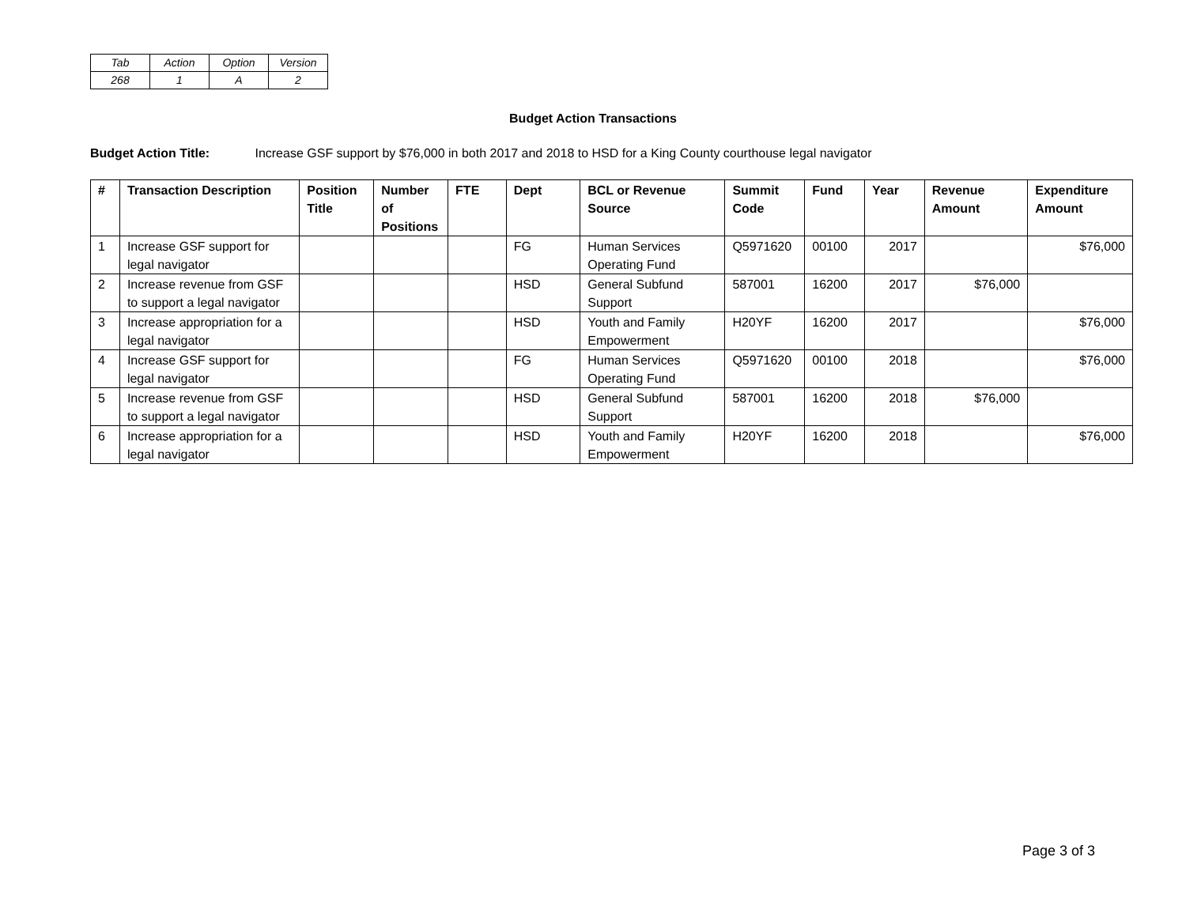| Tab | Action | Option | Version |
| 268 | 1 | A | 2 |
Budget Action Transactions
Budget Action Title: Increase GSF support by $76,000 in both 2017 and 2018 to HSD for a King County courthouse legal navigator
| # | Transaction Description | Position Title | Number of Positions | FTE | Dept | BCL or Revenue Source | Summit Code | Fund | Year | Revenue Amount | Expenditure Amount |
| --- | --- | --- | --- | --- | --- | --- | --- | --- | --- | --- | --- |
| 1 | Increase GSF support for legal navigator | | | | FG | Human Services Operating Fund | Q5971620 | 00100 | 2017 | | $76,000 |
| 2 | Increase revenue from GSF to support a legal navigator | | | | HSD | General Subfund Support | 587001 | 16200 | 2017 | $76,000 | |
| 3 | Increase appropriation for a legal navigator | | | | HSD | Youth and Family Empowerment | H20YF | 16200 | 2017 | | $76,000 |
| 4 | Increase GSF support for legal navigator | | | | FG | Human Services Operating Fund | Q5971620 | 00100 | 2018 | | $76,000 |
| 5 | Increase revenue from GSF to support a legal navigator | | | | HSD | General Subfund Support | 587001 | 16200 | 2018 | $76,000 | |
| 6 | Increase appropriation for a legal navigator | | | | HSD | Youth and Family Empowerment | H20YF | 16200 | 2018 | | $76,000 |
Page 3 of 3